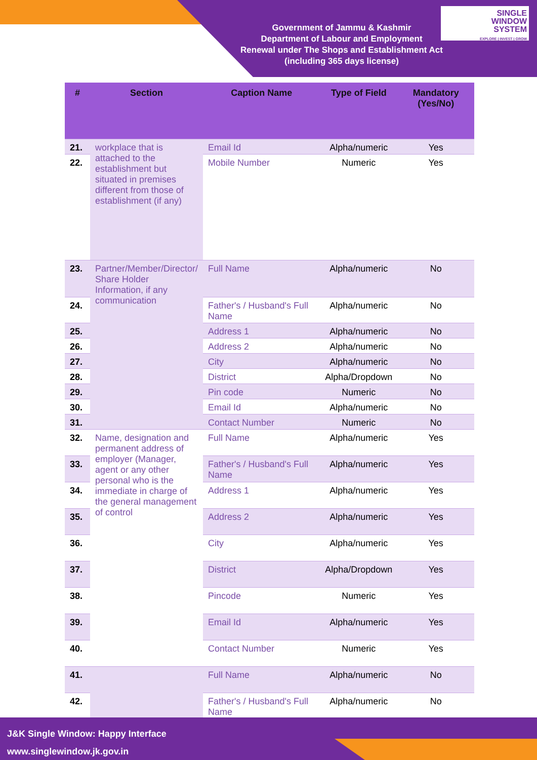Government of Jammu & Kashmir
Department of Labour and Employment
Renewal under The Shops and Establishment Act (including 365 days license)
SINGLE
WINDOW
SYSTEM
EXPLORE | INVEST | GROW
| # | Section | Caption Name | Type of Field | Mandatory (Yes/No) |
| --- | --- | --- | --- | --- |
| 21. | workplace that is attached to the establishment but situated in premises different from those of establishment (if any) | Email Id | Alpha/numeric | Yes |
| 22. | | Mobile Number | Numeric | Yes |
| 23. | Partner/Member/Director/ Share Holder Information, if any communication | Full Name | Alpha/numeric | No |
| 24. | | Father's / Husband's Full Name | Alpha/numeric | No |
| 25. | | Address 1 | Alpha/numeric | No |
| 26. | | Address 2 | Alpha/numeric | No |
| 27. | | City | Alpha/numeric | No |
| 28. | | District | Alpha/Dropdown | No |
| 29. | | Pin code | Numeric | No |
| 30. | | Email Id | Alpha/numeric | No |
| 31. | | Contact Number | Numeric | No |
| 32. | Name, designation and permanent address of employer (Manager, agent or any other personal who is the immediate in charge of the general management of control | Full Name | Alpha/numeric | Yes |
| 33. | | Father's / Husband's Full Name | Alpha/numeric | Yes |
| 34. | | Address 1 | Alpha/numeric | Yes |
| 35. | | Address 2 | Alpha/numeric | Yes |
| 36. | | City | Alpha/numeric | Yes |
| 37. | | District | Alpha/Dropdown | Yes |
| 38. | | Pincode | Numeric | Yes |
| 39. | | Email Id | Alpha/numeric | Yes |
| 40. | | Contact Number | Numeric | Yes |
| 41. | | Full Name | Alpha/numeric | No |
| 42. | | Father's / Husband's Full Name | Alpha/numeric | No |
J&K Single Window: Happy Interface
www.singlewindow.jk.gov.in